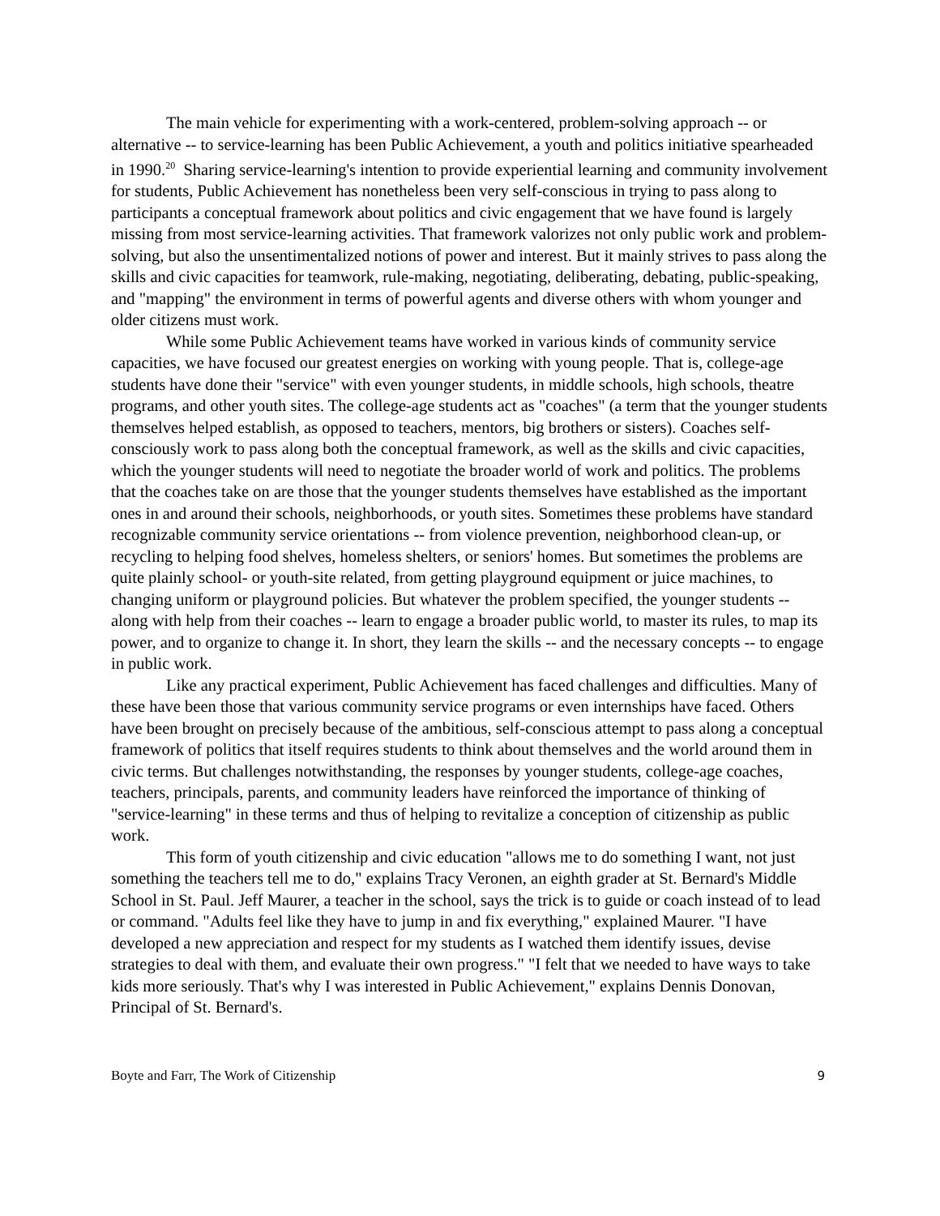The main vehicle for experimenting with a work-centered, problem-solving approach -- or alternative -- to service-learning has been Public Achievement, a youth and politics initiative spearheaded in 1990.<sup>20</sup> Sharing service-learning's intention to provide experiential learning and community involvement for students, Public Achievement has nonetheless been very self-conscious in trying to pass along to participants a conceptual framework about politics and civic engagement that we have found is largely missing from most service-learning activities. That framework valorizes not only public work and problem-solving, but also the unsentimentalized notions of power and interest. But it mainly strives to pass along the skills and civic capacities for teamwork, rule-making, negotiating, deliberating, debating, public-speaking, and "mapping" the environment in terms of powerful agents and diverse others with whom younger and older citizens must work.
While some Public Achievement teams have worked in various kinds of community service capacities, we have focused our greatest energies on working with young people. That is, college-age students have done their "service" with even younger students, in middle schools, high schools, theatre programs, and other youth sites. The college-age students act as "coaches" (a term that the younger students themselves helped establish, as opposed to teachers, mentors, big brothers or sisters). Coaches self-consciously work to pass along both the conceptual framework, as well as the skills and civic capacities, which the younger students will need to negotiate the broader world of work and politics. The problems that the coaches take on are those that the younger students themselves have established as the important ones in and around their schools, neighborhoods, or youth sites. Sometimes these problems have standard recognizable community service orientations -- from violence prevention, neighborhood clean-up, or recycling to helping food shelves, homeless shelters, or seniors' homes. But sometimes the problems are quite plainly school- or youth-site related, from getting playground equipment or juice machines, to changing uniform or playground policies. But whatever the problem specified, the younger students -- along with help from their coaches -- learn to engage a broader public world, to master its rules, to map its power, and to organize to change it. In short, they learn the skills -- and the necessary concepts -- to engage in public work.
Like any practical experiment, Public Achievement has faced challenges and difficulties. Many of these have been those that various community service programs or even internships have faced. Others have been brought on precisely because of the ambitious, self-conscious attempt to pass along a conceptual framework of politics that itself requires students to think about themselves and the world around them in civic terms. But challenges notwithstanding, the responses by younger students, college-age coaches, teachers, principals, parents, and community leaders have reinforced the importance of thinking of "service-learning" in these terms and thus of helping to revitalize a conception of citizenship as public work.
This form of youth citizenship and civic education "allows me to do something I want, not just something the teachers tell me to do," explains Tracy Veronen, an eighth grader at St. Bernard's Middle School in St. Paul. Jeff Maurer, a teacher in the school, says the trick is to guide or coach instead of to lead or command. "Adults feel like they have to jump in and fix everything," explained Maurer. "I have developed a new appreciation and respect for my students as I watched them identify issues, devise strategies to deal with them, and evaluate their own progress." "I felt that we needed to have ways to take kids more seriously. That's why I was interested in Public Achievement," explains Dennis Donovan, Principal of St. Bernard's.
Boyte and Farr, The Work of Citizenship 9